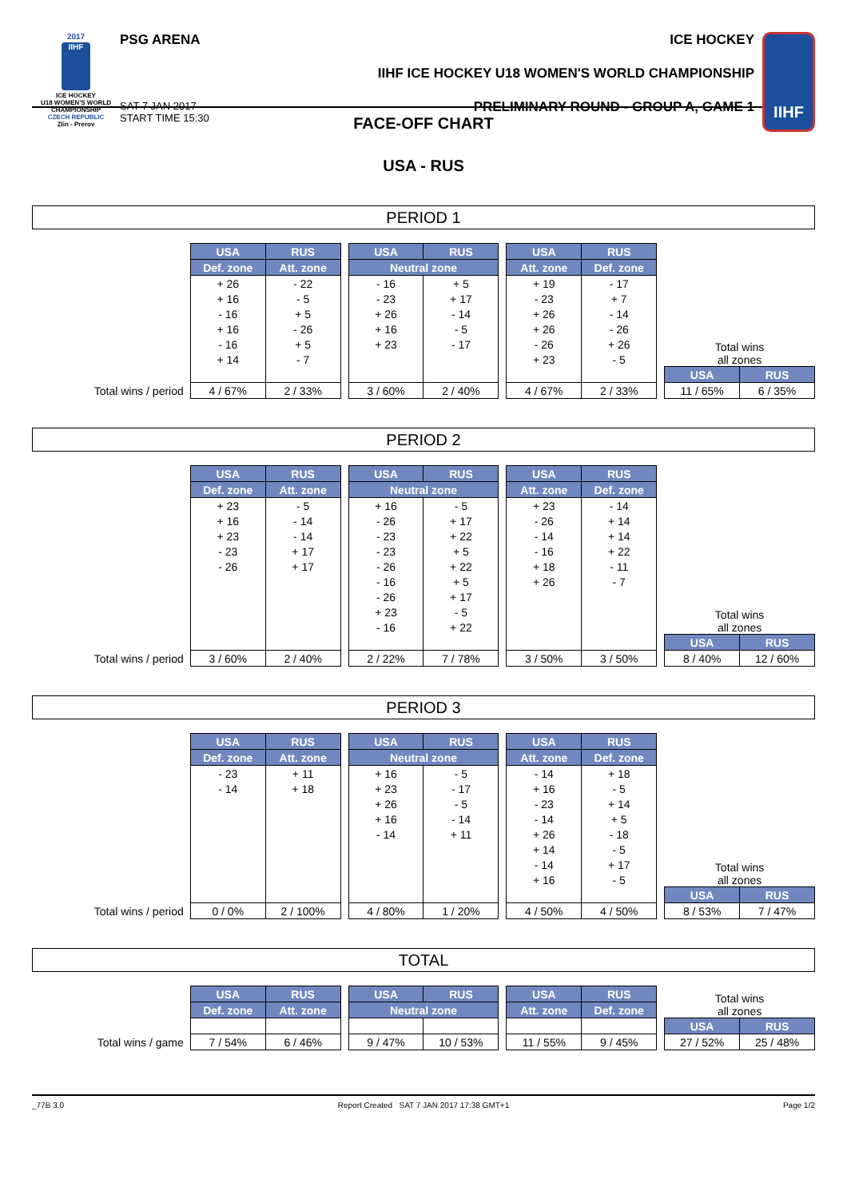2017
IIHF
ICE HOCKEY
U18 WOMEN'S WORLD
CHAMPIONSHIP
CZECH REPUBLIC
Zlin - Prerov
PSG ARENA
SAT 7 JAN 2017
START TIME 15:30
ICE HOCKEY
IIHF ICE HOCKEY U18 WOMEN'S WORLD CHAMPIONSHIP
PRELIMINARY ROUND - GROUP A, GAME 1
IIHF
FACE-OFF CHART
USA - RUS
PERIOD 1
Total wins / period
| USA | RUS |
| --- | --- |
| Def. zone | Att. zone |
| + 26 | - 22 |
| + 16 | - 5 |
| - 16 | + 5 |
| + 16 | - 26 |
| - 16 | + 5 |
| + 14 | - 7 |
| 4 / 67% | 2 / 33% |
| USA | RUS |
| --- | --- |
| Neutral zone | |
| - 16 | + 5 |
| - 23 | + 17 |
| + 26 | - 14 |
| + 16 | - 5 |
| + 23 | - 17 |
| 3 / 60% | 2 / 40% |
| USA | RUS |
| --- | --- |
| Att. zone | Def. zone |
| + 19 | - 17 |
| - 23 | + 7 |
| + 26 | - 14 |
| + 26 | - 26 |
| - 26 | + 26 |
| + 23 | - 5 |
| 4 / 67% | 2 / 33% |
Total wins
all zones
| USA | RUS |
| --- | --- |
| 11 / 65% | 6 / 35% |
PERIOD 2
Total wins / period
| USA | RUS |
| --- | --- |
| Def. zone | Att. zone |
| + 23 | - 5 |
| + 16 | - 14 |
| + 23 | - 14 |
| - 23 | + 17 |
| - 26 | + 17 |
| 3 / 60% | 2 / 40% |
| USA | RUS |
| --- | --- |
| Neutral zone | |
| + 16 | - 5 |
| - 26 | + 17 |
| - 23 | + 22 |
| - 23 | + 5 |
| - 26 | + 22 |
| - 16 | + 5 |
| - 26 | + 17 |
| + 23 | - 5 |
| - 16 | + 22 |
| 2 / 22% | 7 / 78% |
| USA | RUS |
| --- | --- |
| Att. zone | Def. zone |
| + 23 | - 14 |
| - 26 | + 14 |
| - 14 | + 14 |
| - 16 | + 22 |
| + 18 | - 11 |
| + 26 | - 7 |
| 3 / 50% | 3 / 50% |
Total wins
all zones
| USA | RUS |
| --- | --- |
| 8 / 40% | 12 / 60% |
PERIOD 3
Total wins / period
| USA | RUS |
| --- | --- |
| Def. zone | Att. zone |
| - 23 | + 11 |
| - 14 | + 18 |
| 0 / 0% | 2 / 100% |
| USA | RUS |
| --- | --- |
| Neutral zone | |
| + 16 | - 5 |
| + 23 | - 17 |
| + 26 | - 5 |
| + 16 | - 14 |
| - 14 | + 11 |
| 4 / 80% | 1 / 20% |
| USA | RUS |
| --- | --- |
| Att. zone | Def. zone |
| - 14 | + 18 |
| + 16 | - 5 |
| - 23 | + 14 |
| - 14 | + 5 |
| + 26 | - 18 |
| + 14 | - 5 |
| - 14 | + 17 |
| + 16 | - 5 |
| 4 / 50% | 4 / 50% |
Total wins
all zones
| USA | RUS |
| --- | --- |
| 8 / 53% | 7 / 47% |
TOTAL
Total wins / game
| USA | RUS |
| --- | --- |
| Def. zone | Att. zone |
| 7 / 54% | 6 / 46% |
| USA | RUS |
| --- | --- |
| Neutral zone | |
| 9 / 47% | 10 / 53% |
| USA | RUS |
| --- | --- |
| Att. zone | Def. zone |
| 11 / 55% | 9 / 45% |
Total wins
all zones
| USA | RUS |
| --- | --- |
| 27 / 52% | 25 / 48% |
_77B 3.0 Report Created SAT 7 JAN 2017 17:38 GMT+1 Page 1/2